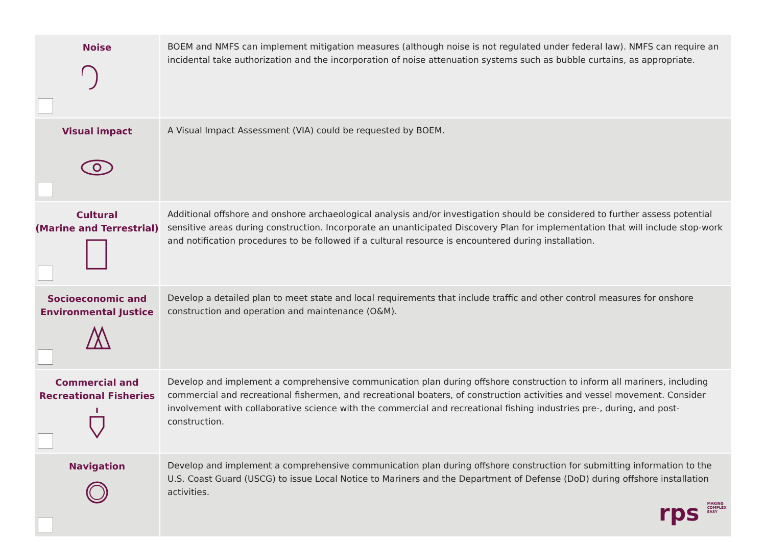| Noise | BOEM and NMFS can implement mitigation measures (although noise is not regulated under federal law). NMFS can require an incidental take authorization and the incorporation of noise attenuation systems such as bubble curtains, as appropriate. |
| Visual impact | A Visual Impact Assessment (VIA) could be requested by BOEM. |
| Cultural (Marine and Terrestrial) | Additional offshore and onshore archaeological analysis and/or investigation should be considered to further assess potential sensitive areas during construction. Incorporate an unanticipated Discovery Plan for implementation that will include stop-work and notification procedures to be followed if a cultural resource is encountered during installation. |
| Socioeconomic and Environmental Justice | Develop a detailed plan to meet state and local requirements that include traffic and other control measures for onshore construction and operation and maintenance (O&M). |
| Commercial and Recreational Fisheries | Develop and implement a comprehensive communication plan during offshore construction to inform all mariners, including commercial and recreational fishermen, and recreational boaters, of construction activities and vessel movement. Consider involvement with collaborative science with the commercial and recreational fishing industries pre-, during, and post-construction. |
| Navigation | Develop and implement a comprehensive communication plan during offshore construction for submitting information to the U.S. Coast Guard (USCG) to issue Local Notice to Mariners and the Department of Defense (DoD) during offshore installation activities. |
rps MAKING
COMPLEX
EASY